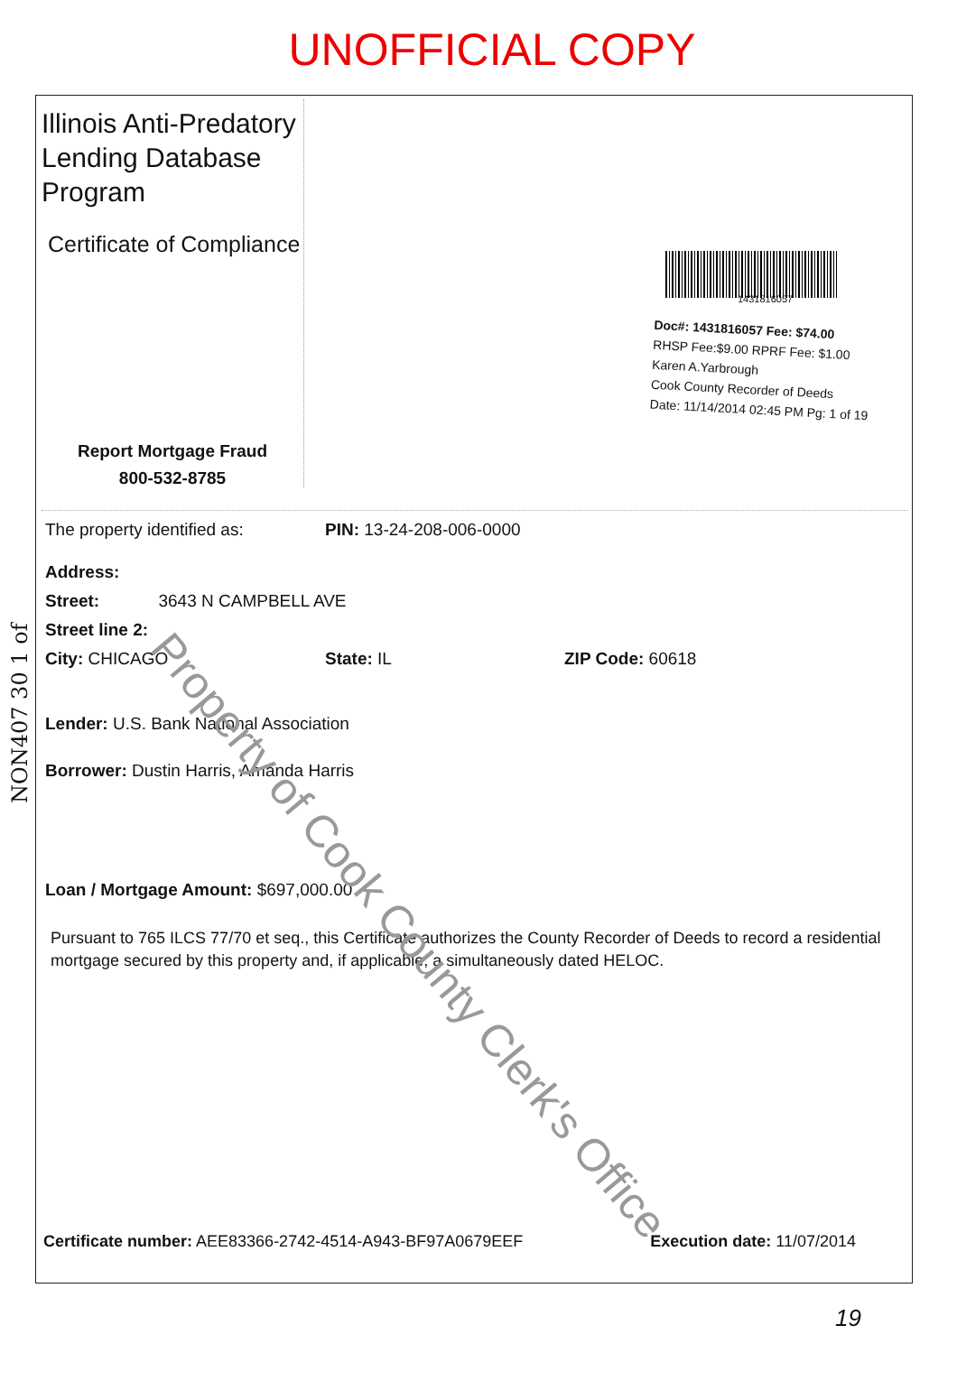UNOFFICIAL COPY
Illinois Anti-Predatory
Lending Database
Program
Certificate of Compliance
Report Mortgage Fraud
800-532-8785
1431816057
Doc#: 1431816057 Fee: $74.00
RHSP Fee:$9.00 RPRF Fee: $1.00
Karen A.Yarbrough
Cook County Recorder of Deeds
Date: 11/14/2014 02:45 PM Pg: 1 of 19
The property identified as: PIN: 13-24-208-006-0000
Address:
Street: 3643 N CAMPBELL AVE
Street line 2:
City: CHICAGO State: IL ZIP Code: 60618
Lender: U.S. Bank National Association
Borrower: Dustin Harris, Amanda Harris
Loan / Mortgage Amount: $697,000.00
Pursuant to 765 ILCS 77/70 et seq., this Certificate authorizes the County Recorder of Deeds to record a residential mortgage secured by this property and, if applicable, a simultaneously dated HELOC.
Certificate number: AEE83366-2742-4514-A943-BF97A0679EEF Execution date: 11/07/2014
Property of Cook County Clerk's Office
NON407 30 1 of
19